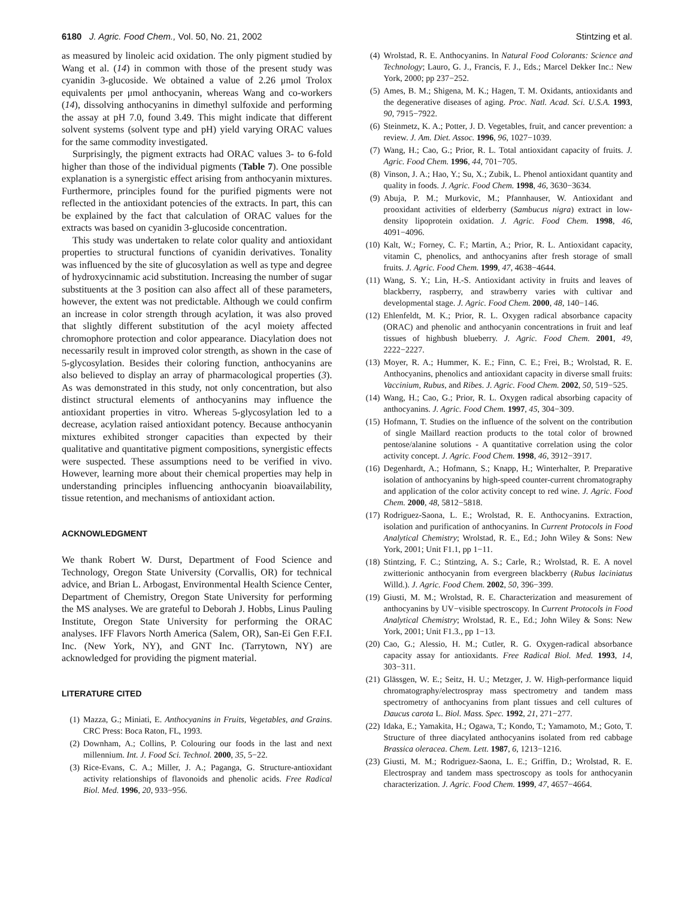6180 J. Agric. Food Chem., Vol. 50, No. 21, 2002 Stintzing et al.
as measured by linoleic acid oxidation. The only pigment studied by Wang et al. (14) in common with those of the present study was cyanidin 3-glucoside. We obtained a value of 2.26 μmol Trolox equivalents per μmol anthocyanin, whereas Wang and co-workers (14), dissolving anthocyanins in dimethyl sulfoxide and performing the assay at pH 7.0, found 3.49. This might indicate that different solvent systems (solvent type and pH) yield varying ORAC values for the same commodity investigated.
Surprisingly, the pigment extracts had ORAC values 3- to 6-fold higher than those of the individual pigments (Table 7). One possible explanation is a synergistic effect arising from anthocyanin mixtures. Furthermore, principles found for the purified pigments were not reflected in the antioxidant potencies of the extracts. In part, this can be explained by the fact that calculation of ORAC values for the extracts was based on cyanidin 3-glucoside concentration.
This study was undertaken to relate color quality and antioxidant properties to structural functions of cyanidin derivatives. Tonality was influenced by the site of glucosylation as well as type and degree of hydroxycinnamic acid substitution. Increasing the number of sugar substituents at the 3 position can also affect all of these parameters, however, the extent was not predictable. Although we could confirm an increase in color strength through acylation, it was also proved that slightly different substitution of the acyl moiety affected chromophore protection and color appearance. Diacylation does not necessarily result in improved color strength, as shown in the case of 5-glycosylation. Besides their coloring function, anthocyanins are also believed to display an array of pharmacological properties (3). As was demonstrated in this study, not only concentration, but also distinct structural elements of anthocyanins may influence the antioxidant properties in vitro. Whereas 5-glycosylation led to a decrease, acylation raised antioxidant potency. Because anthocyanin mixtures exhibited stronger capacities than expected by their qualitative and quantitative pigment compositions, synergistic effects were suspected. These assumptions need to be verified in vivo. However, learning more about their chemical properties may help in understanding principles influencing anthocyanin bioavailability, tissue retention, and mechanisms of antioxidant action.
ACKNOWLEDGMENT
We thank Robert W. Durst, Department of Food Science and Technology, Oregon State University (Corvallis, OR) for technical advice, and Brian L. Arbogast, Environmental Health Science Center, Department of Chemistry, Oregon State University for performing the MS analyses. We are grateful to Deborah J. Hobbs, Linus Pauling Institute, Oregon State University for performing the ORAC analyses. IFF Flavors North America (Salem, OR), San-Ei Gen F.F.I. Inc. (New York, NY), and GNT Inc. (Tarrytown, NY) are acknowledged for providing the pigment material.
LITERATURE CITED
(1) Mazza, G.; Miniati, E. Anthocyanins in Fruits, Vegetables, and Grains. CRC Press: Boca Raton, FL, 1993.
(2) Downham, A.; Collins, P. Colouring our foods in the last and next millennium. Int. J. Food Sci. Technol. 2000, 35, 5−22.
(3) Rice-Evans, C. A.; Miller, J. A.; Paganga, G. Structure-antioxidant activity relationships of flavonoids and phenolic acids. Free Radical Biol. Med. 1996, 20, 933−956.
(4) Wrolstad, R. E. Anthocyanins. In Natural Food Colorants: Science and Technology; Lauro, G. J., Francis, F. J., Eds.; Marcel Dekker Inc.: New York, 2000; pp 237−252.
(5) Ames, B. M.; Shigena, M. K.; Hagen, T. M. Oxidants, antioxidants and the degenerative diseases of aging. Proc. Natl. Acad. Sci. U.S.A. 1993, 90, 7915−7922.
(6) Steinmetz, K. A.; Potter, J. D. Vegetables, fruit, and cancer prevention: a review. J. Am. Diet. Assoc. 1996, 96, 1027−1039.
(7) Wang, H.; Cao, G.; Prior, R. L. Total antioxidant capacity of fruits. J. Agric. Food Chem. 1996, 44, 701−705.
(8) Vinson, J. A.; Hao, Y.; Su, X.; Zubik, L. Phenol antioxidant quantity and quality in foods. J. Agric. Food Chem. 1998, 46, 3630−3634.
(9) Abuja, P. M.; Murkovic, M.; Pfannhauser, W. Antioxidant and prooxidant activities of elderberry (Sambucus nigra) extract in low-density lipoprotein oxidation. J. Agric. Food Chem. 1998, 46, 4091−4096.
(10) Kalt, W.; Forney, C. F.; Martin, A.; Prior, R. L. Antioxidant capacity, vitamin C, phenolics, and anthocyanins after fresh storage of small fruits. J. Agric. Food Chem. 1999, 47, 4638−4644.
(11) Wang, S. Y.; Lin, H.-S. Antioxidant activity in fruits and leaves of blackberry, raspberry, and strawberry varies with cultivar and developmental stage. J. Agric. Food Chem. 2000, 48, 140−146.
(12) Ehlenfeldt, M. K.; Prior, R. L. Oxygen radical absorbance capacity (ORAC) and phenolic and anthocyanin concentrations in fruit and leaf tissues of highbush blueberry. J. Agric. Food Chem. 2001, 49, 2222−2227.
(13) Moyer, R. A.; Hummer, K. E.; Finn, C. E.; Frei, B.; Wrolstad, R. E. Anthocyanins, phenolics and antioxidant capacity in diverse small fruits: Vaccinium, Rubus, and Ribes. J. Agric. Food Chem. 2002, 50, 519−525.
(14) Wang, H.; Cao, G.; Prior, R. L. Oxygen radical absorbing capacity of anthocyanins. J. Agric. Food Chem. 1997, 45, 304−309.
(15) Hofmann, T. Studies on the influence of the solvent on the contribution of single Maillard reaction products to the total color of browned pentose/alanine solutions - A quantitative correlation using the color activity concept. J. Agric. Food Chem. 1998, 46, 3912−3917.
(16) Degenhardt, A.; Hofmann, S.; Knapp, H.; Winterhalter, P. Preparative isolation of anthocyanins by high-speed counter-current chromatography and application of the color activity concept to red wine. J. Agric. Food Chem. 2000, 48, 5812−5818.
(17) Rodriguez-Saona, L. E.; Wrolstad, R. E. Anthocyanins. Extraction, isolation and purification of anthocyanins. In Current Protocols in Food Analytical Chemistry; Wrolstad, R. E., Ed.; John Wiley & Sons: New York, 2001; Unit F1.1, pp 1−11.
(18) Stintzing, F. C.; Stintzing, A. S.; Carle, R.; Wrolstad, R. E. A novel zwitterionic anthocyanin from evergreen blackberry (Rubus laciniatus Willd.). J. Agric. Food Chem. 2002, 50, 396−399.
(19) Giusti, M. M.; Wrolstad, R. E. Characterization and measurement of anthocyanins by UV−visible spectroscopy. In Current Protocols in Food Analytical Chemistry; Wrolstad, R. E., Ed.; John Wiley & Sons: New York, 2001; Unit F1.3., pp 1−13.
(20) Cao, G.; Alessio, H. M.; Cutler, R. G. Oxygen-radical absorbance capacity assay for antioxidants. Free Radical Biol. Med. 1993, 14, 303−311.
(21) Glässgen, W. E.; Seitz, H. U.; Metzger, J. W. High-performance liquid chromatography/electrospray mass spectrometry and tandem mass spectrometry of anthocyanins from plant tissues and cell cultures of Daucus carota L. Biol. Mass. Spec. 1992, 21, 271−277.
(22) Idaka, E.; Yamakita, H.; Ogawa, T.; Kondo, T.; Yamamoto, M.; Goto, T. Structure of three diacylated anthocyanins isolated from red cabbage Brassica oleracea. Chem. Lett. 1987, 6, 1213−1216.
(23) Giusti, M. M.; Rodriguez-Saona, L. E.; Griffin, D.; Wrolstad, R. E. Electrospray and tandem mass spectroscopy as tools for anthocyanin characterization. J. Agric. Food Chem. 1999, 47, 4657−4664.